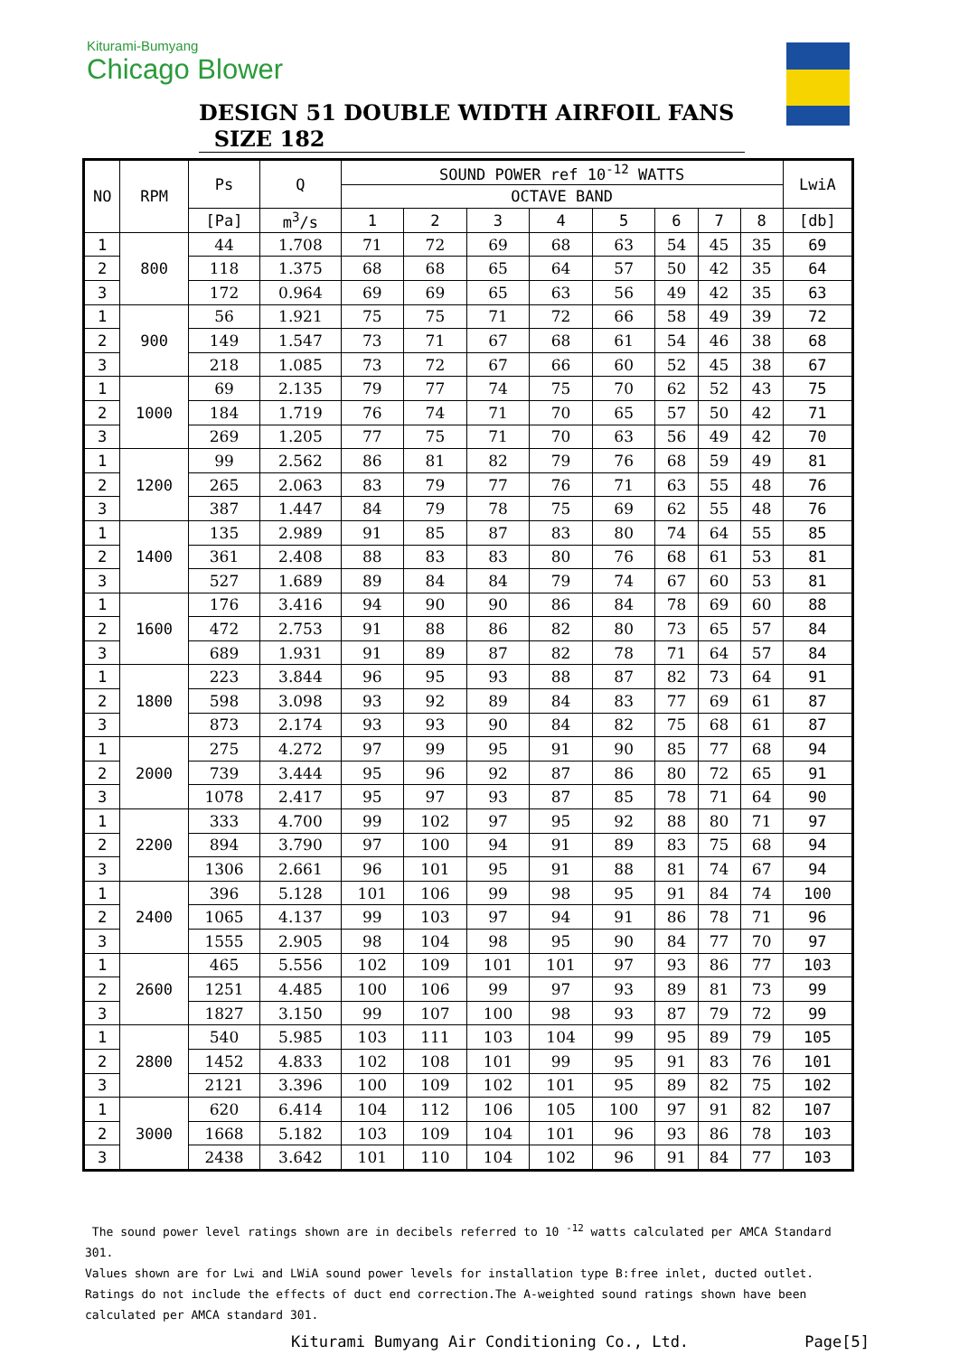Kiturami-Bumyang
Chicago Blower
DESIGN 51 DOUBLE WIDTH AIRFOIL FANS SIZE 182
| NO | RPM | Ps | Q | SOUND POWER ref 10<sup>-12</sup> WATTS | | | | | | | | LwiA |
| --- | --- | --- | --- | --- | --- | --- | --- | --- | --- | --- | --- | --- |
| | | | | OCTAVE BAND | | | | | | | | |
| | | [Pa] | m<sup>3</sup>/s | 1 | 2 | 3 | 4 | 5 | 6 | 7 | 8 | [db] |
| 1 | 800 | 44 | 1.708 | 71 | 72 | 69 | 68 | 63 | 54 | 45 | 35 | 69 |
| 2 | | 118 | 1.375 | 68 | 68 | 65 | 64 | 57 | 50 | 42 | 35 | 64 |
| 3 | | 172 | 0.964 | 69 | 69 | 65 | 63 | 56 | 49 | 42 | 35 | 63 |
| 1 | 900 | 56 | 1.921 | 75 | 75 | 71 | 72 | 66 | 58 | 49 | 39 | 72 |
| 2 | | 149 | 1.547 | 73 | 71 | 67 | 68 | 61 | 54 | 46 | 38 | 68 |
| 3 | | 218 | 1.085 | 73 | 72 | 67 | 66 | 60 | 52 | 45 | 38 | 67 |
| 1 | 1000 | 69 | 2.135 | 79 | 77 | 74 | 75 | 70 | 62 | 52 | 43 | 75 |
| 2 | | 184 | 1.719 | 76 | 74 | 71 | 70 | 65 | 57 | 50 | 42 | 71 |
| 3 | | 269 | 1.205 | 77 | 75 | 71 | 70 | 63 | 56 | 49 | 42 | 70 |
| 1 | 1200 | 99 | 2.562 | 86 | 81 | 82 | 79 | 76 | 68 | 59 | 49 | 81 |
| 2 | | 265 | 2.063 | 83 | 79 | 77 | 76 | 71 | 63 | 55 | 48 | 76 |
| 3 | | 387 | 1.447 | 84 | 79 | 78 | 75 | 69 | 62 | 55 | 48 | 76 |
| 1 | 1400 | 135 | 2.989 | 91 | 85 | 87 | 83 | 80 | 74 | 64 | 55 | 85 |
| 2 | | 361 | 2.408 | 88 | 83 | 83 | 80 | 76 | 68 | 61 | 53 | 81 |
| 3 | | 527 | 1.689 | 89 | 84 | 84 | 79 | 74 | 67 | 60 | 53 | 81 |
| 1 | 1600 | 176 | 3.416 | 94 | 90 | 90 | 86 | 84 | 78 | 69 | 60 | 88 |
| 2 | | 472 | 2.753 | 91 | 88 | 86 | 82 | 80 | 73 | 65 | 57 | 84 |
| 3 | | 689 | 1.931 | 91 | 89 | 87 | 82 | 78 | 71 | 64 | 57 | 84 |
| 1 | 1800 | 223 | 3.844 | 96 | 95 | 93 | 88 | 87 | 82 | 73 | 64 | 91 |
| 2 | | 598 | 3.098 | 93 | 92 | 89 | 84 | 83 | 77 | 69 | 61 | 87 |
| 3 | | 873 | 2.174 | 93 | 93 | 90 | 84 | 82 | 75 | 68 | 61 | 87 |
| 1 | 2000 | 275 | 4.272 | 97 | 99 | 95 | 91 | 90 | 85 | 77 | 68 | 94 |
| 2 | | 739 | 3.444 | 95 | 96 | 92 | 87 | 86 | 80 | 72 | 65 | 91 |
| 3 | | 1078 | 2.417 | 95 | 97 | 93 | 87 | 85 | 78 | 71 | 64 | 90 |
| 1 | 2200 | 333 | 4.700 | 99 | 102 | 97 | 95 | 92 | 88 | 80 | 71 | 97 |
| 2 | | 894 | 3.790 | 97 | 100 | 94 | 91 | 89 | 83 | 75 | 68 | 94 |
| 3 | | 1306 | 2.661 | 96 | 101 | 95 | 91 | 88 | 81 | 74 | 67 | 94 |
| 1 | 2400 | 396 | 5.128 | 101 | 106 | 99 | 98 | 95 | 91 | 84 | 74 | 100 |
| 2 | | 1065 | 4.137 | 99 | 103 | 97 | 94 | 91 | 86 | 78 | 71 | 96 |
| 3 | | 1555 | 2.905 | 98 | 104 | 98 | 95 | 90 | 84 | 77 | 70 | 97 |
| 1 | 2600 | 465 | 5.556 | 102 | 109 | 101 | 101 | 97 | 93 | 86 | 77 | 103 |
| 2 | | 1251 | 4.485 | 100 | 106 | 99 | 97 | 93 | 89 | 81 | 73 | 99 |
| 3 | | 1827 | 3.150 | 99 | 107 | 100 | 98 | 93 | 87 | 79 | 72 | 99 |
| 1 | 2800 | 540 | 5.985 | 103 | 111 | 103 | 104 | 99 | 95 | 89 | 79 | 105 |
| 2 | | 1452 | 4.833 | 102 | 108 | 101 | 99 | 95 | 91 | 83 | 76 | 101 |
| 3 | | 2121 | 3.396 | 100 | 109 | 102 | 101 | 95 | 89 | 82 | 75 | 102 |
| 1 | 3000 | 620 | 6.414 | 104 | 112 | 106 | 105 | 100 | 97 | 91 | 82 | 107 |
| 2 | | 1668 | 5.182 | 103 | 109 | 104 | 101 | 96 | 93 | 86 | 78 | 103 |
| 3 | | 2438 | 3.642 | 101 | 110 | 104 | 102 | 96 | 91 | 84 | 77 | 103 |
The sound power level ratings shown are in decibels referred to 10 <sup>-12</sup> watts calculated per AMCA Standard 301.
Values shown are for Lwi and LWiA sound power levels for installation type B:free inlet, ducted outlet.
Ratings do not include the effects of duct end correction.The A-weighted sound ratings shown have been calculated per AMCA standard 301.
Kiturami Bumyang Air Conditioning Co., Ltd. Page[5]